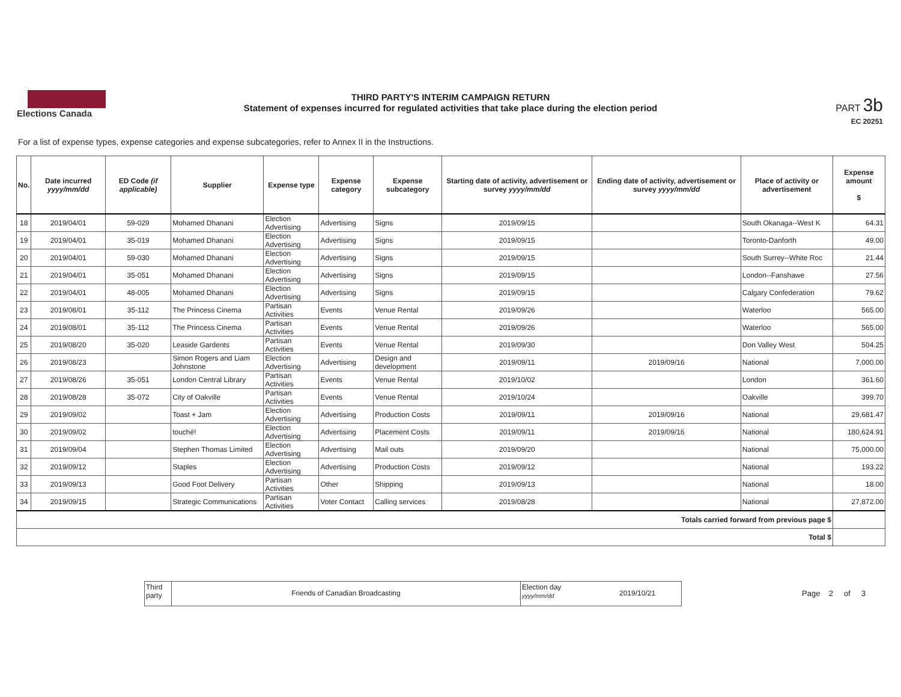Elections Canada
THIRD PARTY'S INTERIM CAMPAIGN RETURN
Statement of expenses incurred for regulated activities that take place during the election period
PART 3b
EC 20251
For a list of expense types, expense categories and expense subcategories, refer to Annex II in the Instructions.
| No. | Date incurred yyyy/mm/dd | ED Code (if applicable) | Supplier | Expense type | Expense category | Expense subcategory | Starting date of activity, advertisement or survey yyyy/mm/dd | Ending date of activity, advertisement or survey yyyy/mm/dd | Place of activity or advertisement | Expense amount $ |
| --- | --- | --- | --- | --- | --- | --- | --- | --- | --- | --- |
| 18 | 2019/04/01 | 59-029 | Mohamed Dhanani | Election Advertising | Advertising | Signs | 2019/09/15 | | South Okanaga--West K | 64.31 |
| 19 | 2019/04/01 | 35-019 | Mohamed Dhanani | Election Advertising | Advertising | Signs | 2019/09/15 | | Toronto-Danforth | 49.00 |
| 20 | 2019/04/01 | 59-030 | Mohamed Dhanani | Election Advertising | Advertising | Signs | 2019/09/15 | | South Surrey--White Roc | 21.44 |
| 21 | 2019/04/01 | 35-051 | Mohamed Dhanani | Election Advertising | Advertising | Signs | 2019/09/15 | | London--Fanshawe | 27.56 |
| 22 | 2019/04/01 | 48-005 | Mohamed Dhanani | Election Advertising | Advertising | Signs | 2019/09/15 | | Calgary Confederation | 79.62 |
| 23 | 2019/08/01 | 35-112 | The Princess Cinema | Partisan Activities | Events | Venue Rental | 2019/09/26 | | Waterloo | 565.00 |
| 24 | 2019/08/01 | 35-112 | The Princess Cinema | Partisan Activities | Events | Venue Rental | 2019/09/26 | | Waterloo | 565.00 |
| 25 | 2019/08/20 | 35-020 | Leaside Gardents | Partisan Activities | Events | Venue Rental | 2019/09/30 | | Don Valley West | 504.25 |
| 26 | 2019/08/23 | | Simon Rogers and Liam Johnstone | Election Advertising | Advertising | Design and development | 2019/09/11 | 2019/09/16 | National | 7,000.00 |
| 27 | 2019/08/26 | 35-051 | London Central Library | Partisan Activities | Events | Venue Rental | 2019/10/02 | | London | 361.60 |
| 28 | 2019/08/28 | 35-072 | City of Oakville | Partisan Activities | Events | Venue Rental | 2019/10/24 | | Oakville | 399.70 |
| 29 | 2019/09/02 | | Toast + Jam | Election Advertising | Advertising | Production Costs | 2019/09/11 | 2019/09/16 | National | 29,681.47 |
| 30 | 2019/09/02 | | touché! | Election Advertising | Advertising | Placement Costs | 2019/09/11 | 2019/09/16 | National | 180,624.91 |
| 31 | 2019/09/04 | | Stephen Thomas Limited | Election Advertising | Advertising | Mail outs | 2019/09/20 | | National | 75,000.00 |
| 32 | 2019/09/12 | | Staples | Election Advertising | Advertising | Production Costs | 2019/09/12 | | National | 193.22 |
| 33 | 2019/09/13 | | Good Foot Delivery | Partisan Activities | Other | Shipping | 2019/09/13 | | National | 18.00 |
| 34 | 2019/09/15 | | Strategic Communications | Partisan Activities | Voter Contact | Calling services | 2019/08/28 | | National | 27,872.00 |
| Totals carried forward from previous page $ | | | | | | | | | | |
| Total $ | | | | | | | | | | |
Third party
Friends of Canadian Broadcasting
Election day yyyy/mm/dd
2019/10/21
Page 2 of 3